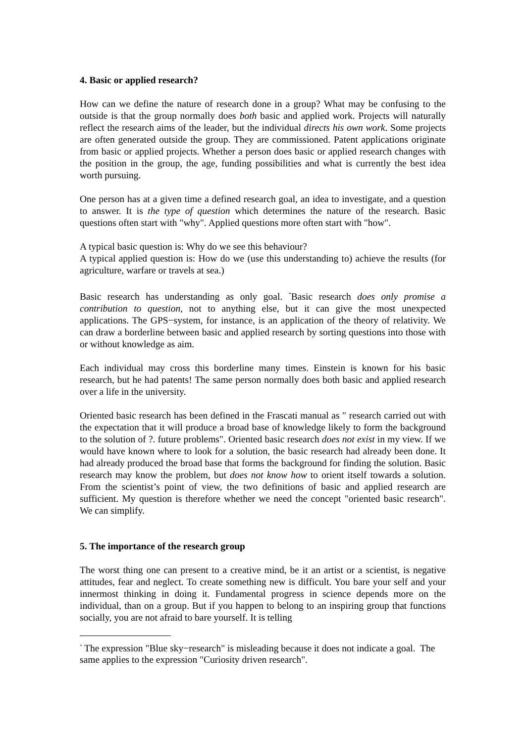4. Basic or applied research?
How can we define the nature of research done in a group? What may be confusing to the outside is that the group normally does both basic and applied work. Projects will naturally reflect the research aims of the leader, but the individual directs his own work. Some projects are often generated outside the group. They are commissioned. Patent applications originate from basic or applied projects. Whether a person does basic or applied research changes with the position in the group, the age, funding possibilities and what is currently the best idea worth pursuing.
One person has at a given time a defined research goal, an idea to investigate, and a question to answer. It is the type of question which determines the nature of the research. Basic questions often start with "why". Applied questions more often start with "how".
A typical basic question is: Why do we see this behaviour?
A typical applied question is: How do we (use this understanding to) achieve the results (for agriculture, warfare or travels at sea.)
Basic research has understanding as only goal. <sup>*</sup>Basic research does only promise a contribution to question, not to anything else, but it can give the most unexpected applications. The GPS−system, for instance, is an application of the theory of relativity. We can draw a borderline between basic and applied research by sorting questions into those with or without knowledge as aim.
Each individual may cross this borderline many times. Einstein is known for his basic research, but he had patents! The same person normally does both basic and applied research over a life in the university.
Oriented basic research has been defined in the Frascati manual as " research carried out with the expectation that it will produce a broad base of knowledge likely to form the background to the solution of ?. future problems". Oriented basic research does not exist in my view. If we would have known where to look for a solution, the basic research had already been done. It had already produced the broad base that forms the background for finding the solution. Basic research may know the problem, but does not know how to orient itself towards a solution. From the scientist’s point of view, the two definitions of basic and applied research are sufficient. My question is therefore whether we need the concept "oriented basic research". We can simplify.
5. The importance of the research group
The worst thing one can present to a creative mind, be it an artist or a scientist, is negative attitudes, fear and neglect. To create something new is difficult. You bare your self and your innermost thinking in doing it. Fundamental progress in science depends more on the individual, than on a group. But if you happen to belong to an inspiring group that functions socially, you are not afraid to bare yourself. It is telling
<sup>*</sup> The expression "Blue sky−research" is misleading because it does not indicate a goal. The same applies to the expression "Curiosity driven research".